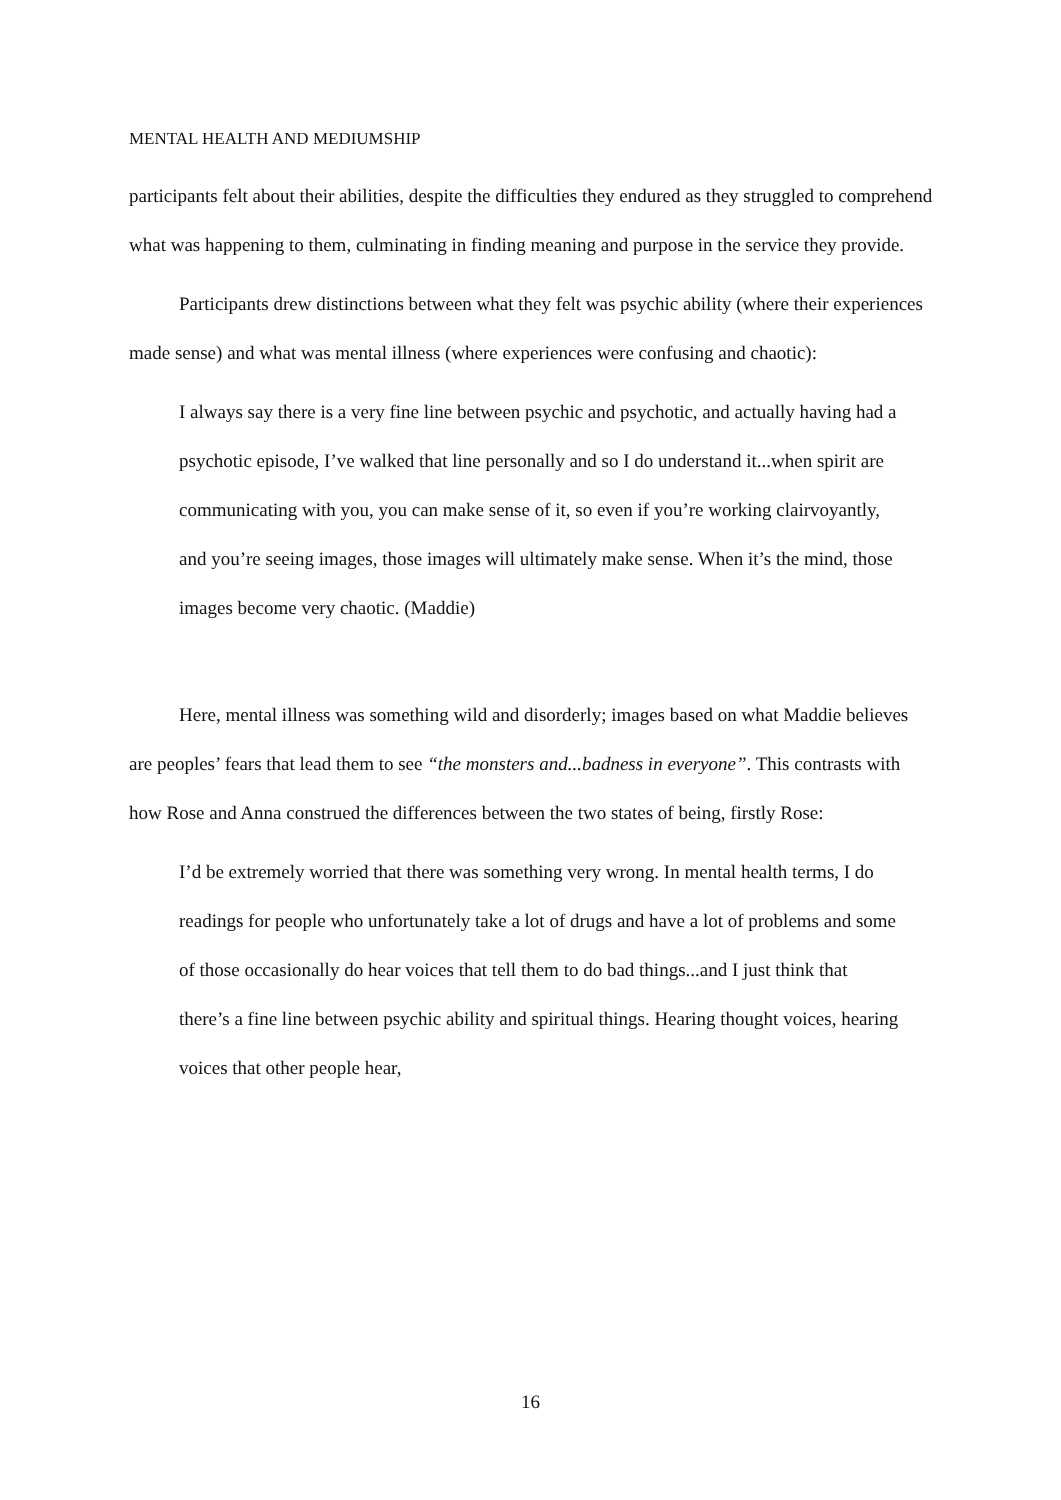MENTAL HEALTH AND MEDIUMSHIP
participants felt about their abilities, despite the difficulties they endured as they struggled to comprehend what was happening to them, culminating in finding meaning and purpose in the service they provide.
Participants drew distinctions between what they felt was psychic ability (where their experiences made sense) and what was mental illness (where experiences were confusing and chaotic):
I always say there is a very fine line between psychic and psychotic, and actually having had a psychotic episode, I’ve walked that line personally and so I do understand it...when spirit are communicating with you, you can make sense of it, so even if you’re working clairvoyantly, and you’re seeing images, those images will ultimately make sense. When it’s the mind, those images become very chaotic. (Maddie)
Here, mental illness was something wild and disorderly; images based on what Maddie believes are peoples’ fears that lead them to see “the monsters and...badness in everyone”. This contrasts with how Rose and Anna construed the differences between the two states of being, firstly Rose:
I’d be extremely worried that there was something very wrong. In mental health terms, I do readings for people who unfortunately take a lot of drugs and have a lot of problems and some of those occasionally do hear voices that tell them to do bad things...and I just think that there’s a fine line between psychic ability and spiritual things. Hearing thought voices, hearing voices that other people hear,
16